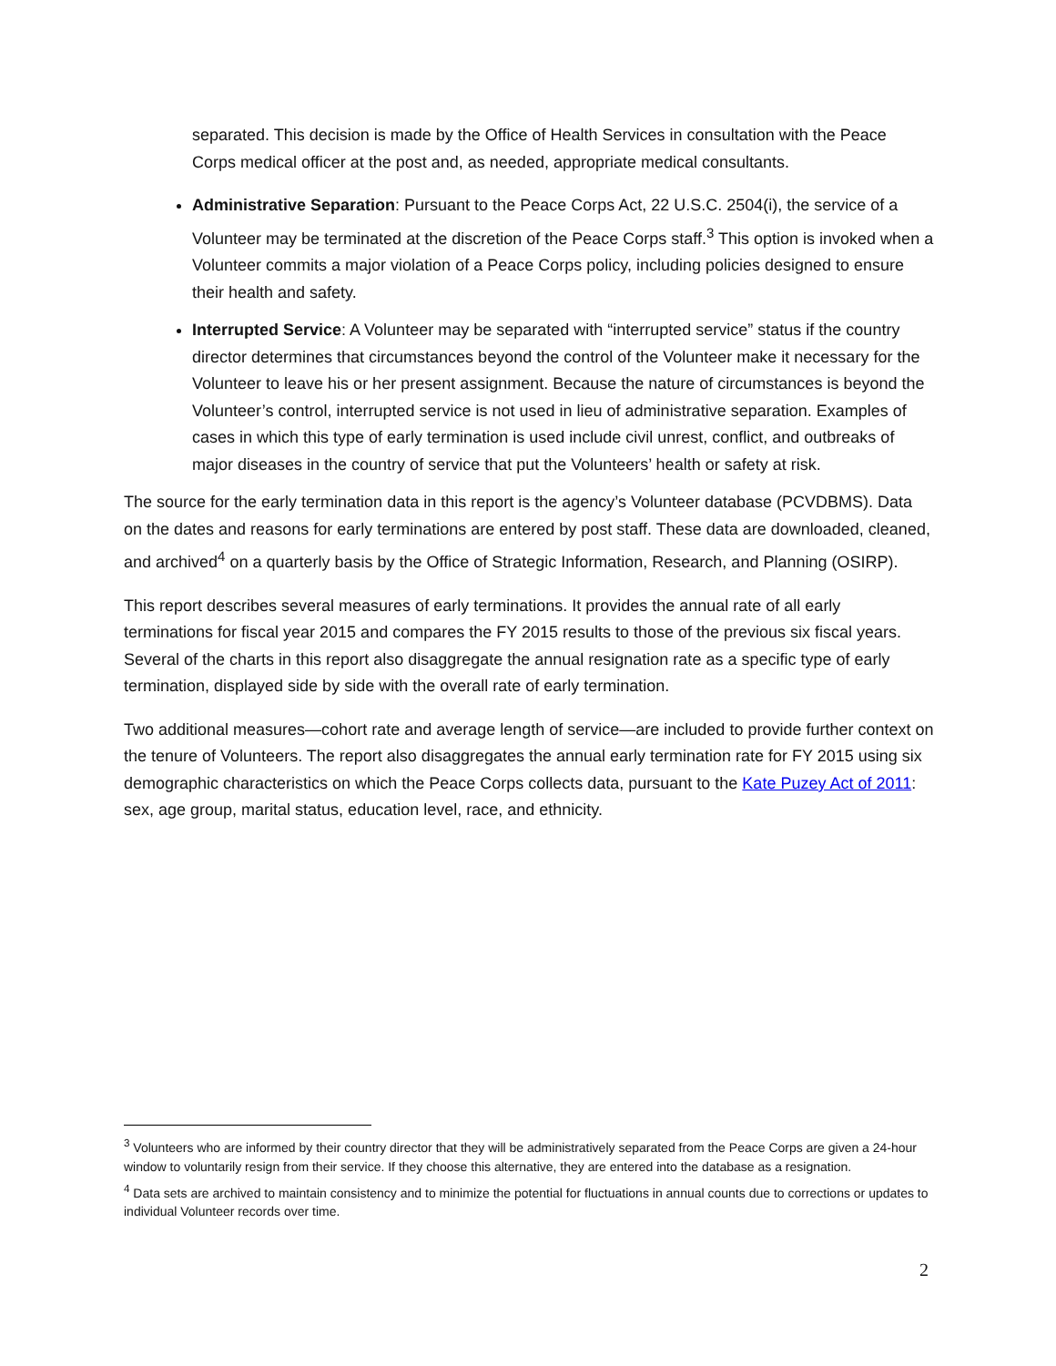separated. This decision is made by the Office of Health Services in consultation with the Peace Corps medical officer at the post and, as needed, appropriate medical consultants.
Administrative Separation: Pursuant to the Peace Corps Act, 22 U.S.C. 2504(i), the service of a Volunteer may be terminated at the discretion of the Peace Corps staff.<sup>3</sup> This option is invoked when a Volunteer commits a major violation of a Peace Corps policy, including policies designed to ensure their health and safety.
Interrupted Service: A Volunteer may be separated with “interrupted service” status if the country director determines that circumstances beyond the control of the Volunteer make it necessary for the Volunteer to leave his or her present assignment. Because the nature of circumstances is beyond the Volunteer’s control, interrupted service is not used in lieu of administrative separation. Examples of cases in which this type of early termination is used include civil unrest, conflict, and outbreaks of major diseases in the country of service that put the Volunteers’ health or safety at risk.
The source for the early termination data in this report is the agency’s Volunteer database (PCVDBMS). Data on the dates and reasons for early terminations are entered by post staff. These data are downloaded, cleaned, and archived<sup>4</sup> on a quarterly basis by the Office of Strategic Information, Research, and Planning (OSIRP).
This report describes several measures of early terminations. It provides the annual rate of all early terminations for fiscal year 2015 and compares the FY 2015 results to those of the previous six fiscal years. Several of the charts in this report also disaggregate the annual resignation rate as a specific type of early termination, displayed side by side with the overall rate of early termination.
Two additional measures—cohort rate and average length of service—are included to provide further context on the tenure of Volunteers. The report also disaggregates the annual early termination rate for FY 2015 using six demographic characteristics on which the Peace Corps collects data, pursuant to the Kate Puzey Act of 2011: sex, age group, marital status, education level, race, and ethnicity.
<sup>3</sup> Volunteers who are informed by their country director that they will be administratively separated from the Peace Corps are given a 24-hour window to voluntarily resign from their service. If they choose this alternative, they are entered into the database as a resignation.
<sup>4</sup> Data sets are archived to maintain consistency and to minimize the potential for fluctuations in annual counts due to corrections or updates to individual Volunteer records over time.
2